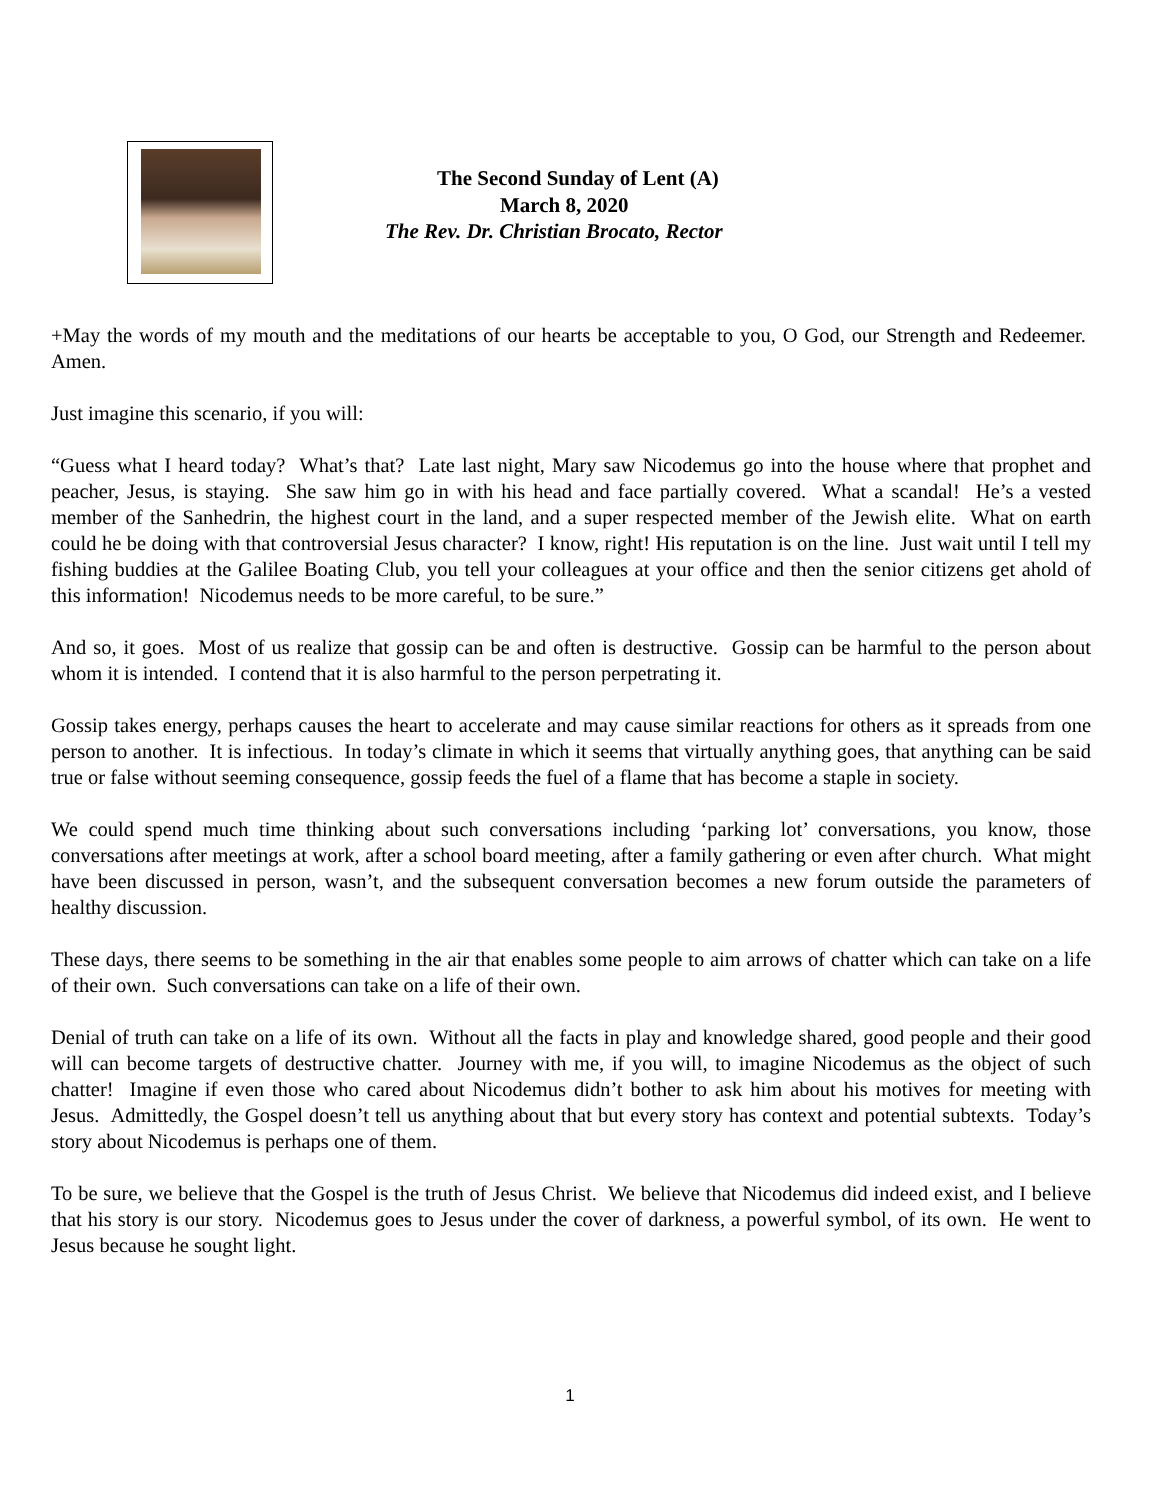The Second Sunday of Lent (A)
March 8, 2020
The Rev. Dr. Christian Brocato, Rector
+May the words of my mouth and the meditations of our hearts be acceptable to you, O God, our Strength and Redeemer. Amen.
Just imagine this scenario, if you will:
“Guess what I heard today? What’s that? Late last night, Mary saw Nicodemus go into the house where that prophet and peacher, Jesus, is staying. She saw him go in with his head and face partially covered. What a scandal! He’s a vested member of the Sanhedrin, the highest court in the land, and a super respected member of the Jewish elite. What on earth could he be doing with that controversial Jesus character? I know, right! His reputation is on the line. Just wait until I tell my fishing buddies at the Galilee Boating Club, you tell your colleagues at your office and then the senior citizens get ahold of this information! Nicodemus needs to be more careful, to be sure.”
And so, it goes. Most of us realize that gossip can be and often is destructive. Gossip can be harmful to the person about whom it is intended. I contend that it is also harmful to the person perpetrating it.
Gossip takes energy, perhaps causes the heart to accelerate and may cause similar reactions for others as it spreads from one person to another. It is infectious. In today’s climate in which it seems that virtually anything goes, that anything can be said true or false without seeming consequence, gossip feeds the fuel of a flame that has become a staple in society.
We could spend much time thinking about such conversations including ‘parking lot’ conversations, you know, those conversations after meetings at work, after a school board meeting, after a family gathering or even after church. What might have been discussed in person, wasn’t, and the subsequent conversation becomes a new forum outside the parameters of healthy discussion.
These days, there seems to be something in the air that enables some people to aim arrows of chatter which can take on a life of their own. Such conversations can take on a life of their own.
Denial of truth can take on a life of its own. Without all the facts in play and knowledge shared, good people and their good will can become targets of destructive chatter. Journey with me, if you will, to imagine Nicodemus as the object of such chatter! Imagine if even those who cared about Nicodemus didn’t bother to ask him about his motives for meeting with Jesus. Admittedly, the Gospel doesn’t tell us anything about that but every story has context and potential subtexts. Today’s story about Nicodemus is perhaps one of them.
To be sure, we believe that the Gospel is the truth of Jesus Christ. We believe that Nicodemus did indeed exist, and I believe that his story is our story. Nicodemus goes to Jesus under the cover of darkness, a powerful symbol, of its own. He went to Jesus because he sought light.
1